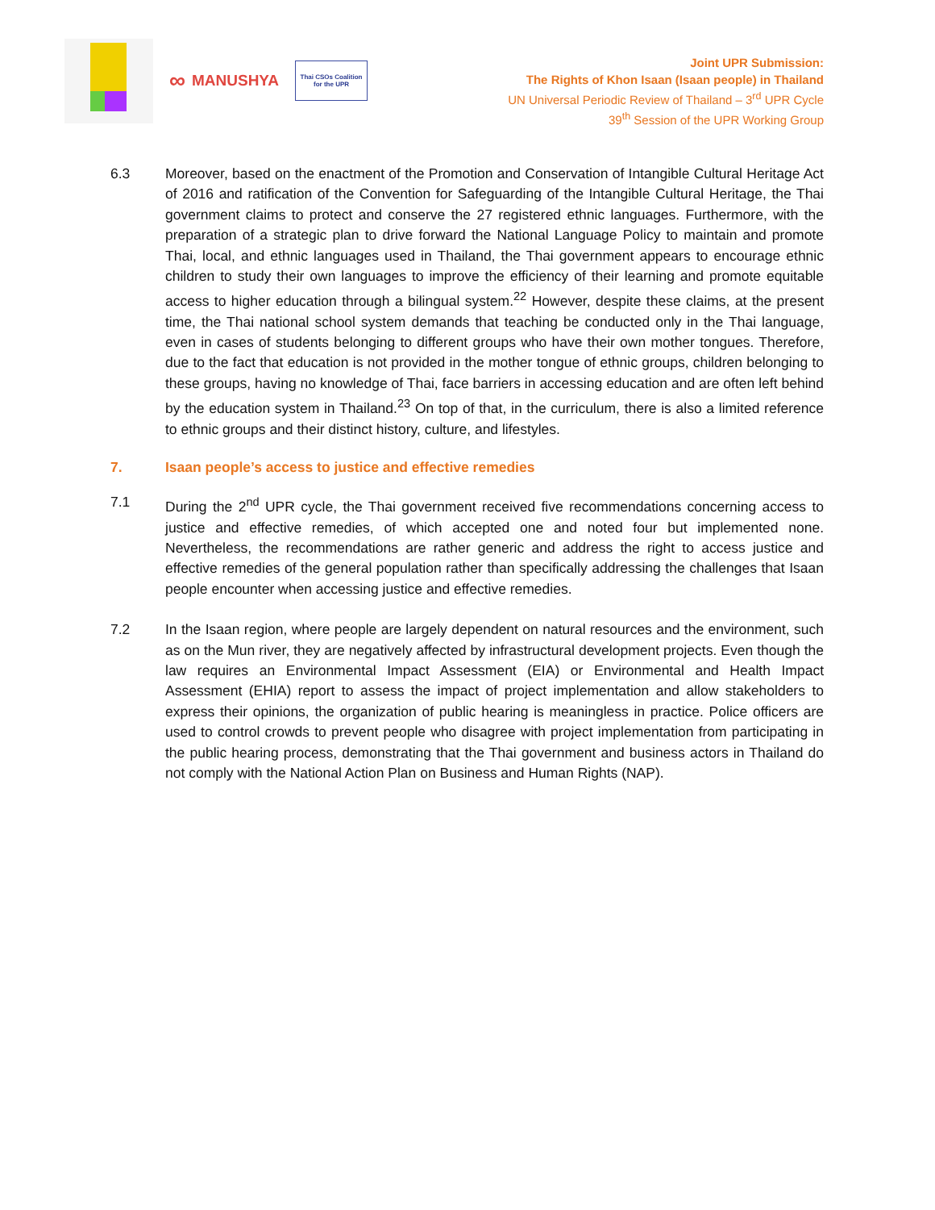∞ MANUSHYA
Thai CSOs Coalition
for the UPR
Joint UPR Submission:
The Rights of Khon Isaan (Isaan people) in Thailand
UN Universal Periodic Review of Thailand – 3<sup>rd</sup> UPR Cycle
39<sup>th</sup> Session of the UPR Working Group
6.3 Moreover, based on the enactment of the Promotion and Conservation of Intangible Cultural Heritage Act of 2016 and ratification of the Convention for Safeguarding of the Intangible Cultural Heritage, the Thai government claims to protect and conserve the 27 registered ethnic languages. Furthermore, with the preparation of a strategic plan to drive forward the National Language Policy to maintain and promote Thai, local, and ethnic languages used in Thailand, the Thai government appears to encourage ethnic children to study their own languages to improve the efficiency of their learning and promote equitable access to higher education through a bilingual system.<sup>22</sup> However, despite these claims, at the present time, the Thai national school system demands that teaching be conducted only in the Thai language, even in cases of students belonging to different groups who have their own mother tongues. Therefore, due to the fact that education is not provided in the mother tongue of ethnic groups, children belonging to these groups, having no knowledge of Thai, face barriers in accessing education and are often left behind by the education system in Thailand.<sup>23</sup> On top of that, in the curriculum, there is also a limited reference to ethnic groups and their distinct history, culture, and lifestyles.
7. Isaan people’s access to justice and effective remedies
7.1 During the 2<sup>nd</sup> UPR cycle, the Thai government received five recommendations concerning access to justice and effective remedies, of which accepted one and noted four but implemented none. Nevertheless, the recommendations are rather generic and address the right to access justice and effective remedies of the general population rather than specifically addressing the challenges that Isaan people encounter when accessing justice and effective remedies.
7.2 In the Isaan region, where people are largely dependent on natural resources and the environment, such as on the Mun river, they are negatively affected by infrastructural development projects. Even though the law requires an Environmental Impact Assessment (EIA) or Environmental and Health Impact Assessment (EHIA) report to assess the impact of project implementation and allow stakeholders to express their opinions, the organization of public hearing is meaningless in practice. Police officers are used to control crowds to prevent people who disagree with project implementation from participating in the public hearing process, demonstrating that the Thai government and business actors in Thailand do not comply with the National Action Plan on Business and Human Rights (NAP).